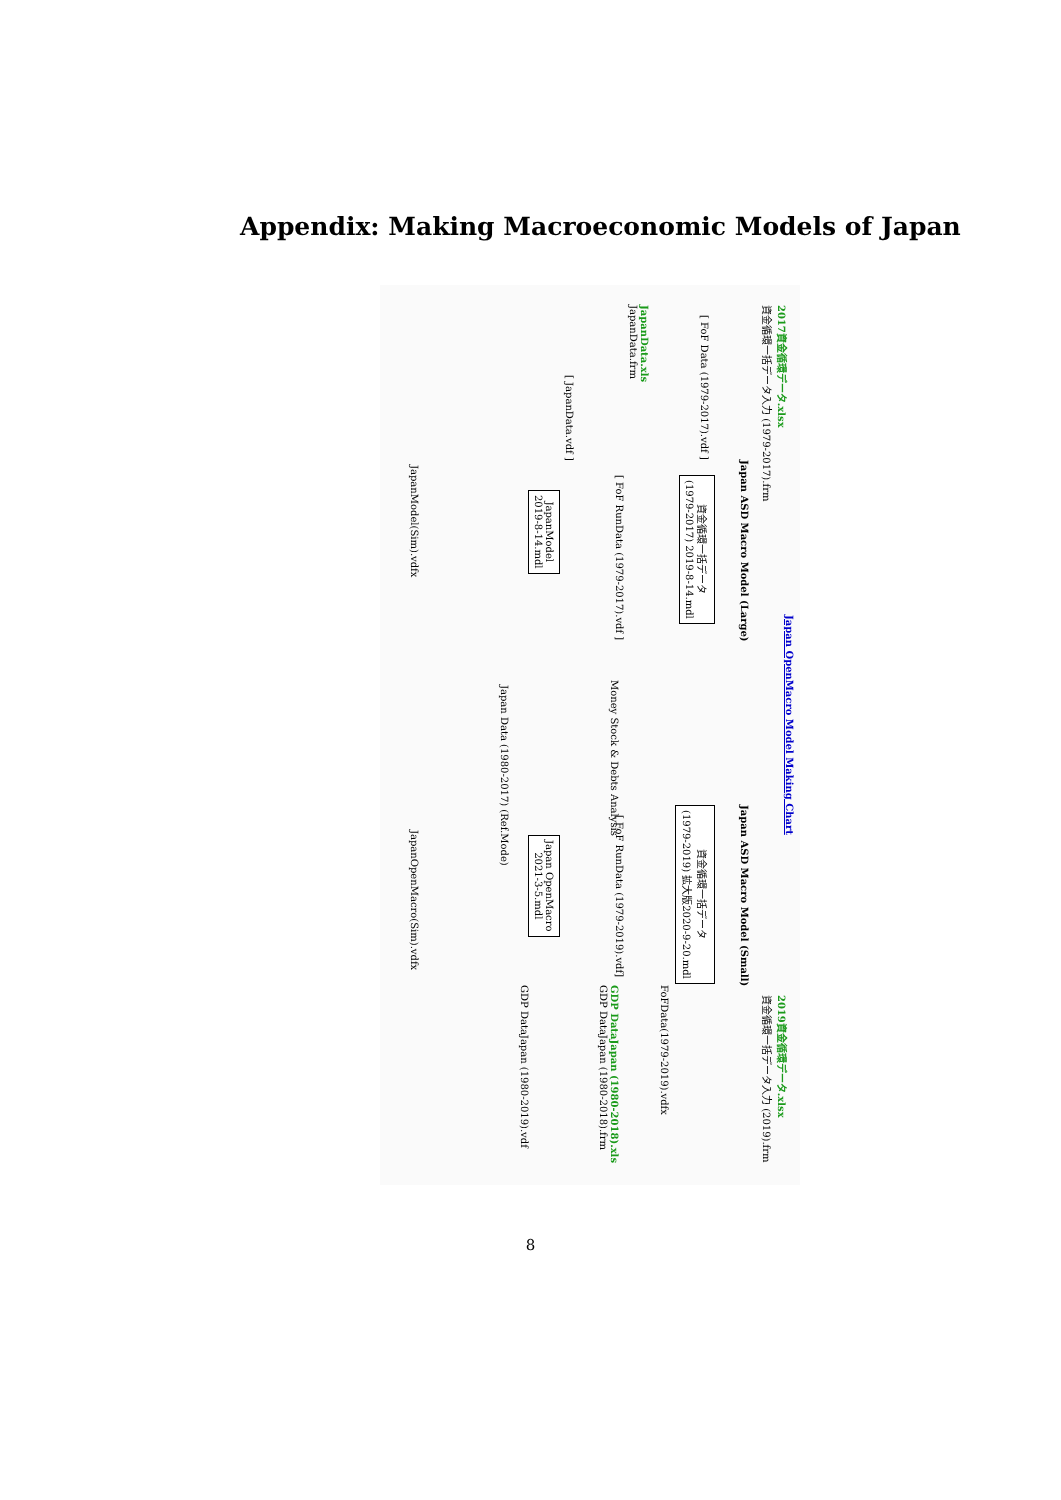Appendix: Making Macroeconomic Models of Japan
Japan OpenMacro Model Making Chart
Japan ASD Macro Model (Large) Japan ASD Macro Model (Small)
2017資金循環データ.xlsx
資金循環一括データ入力 (1979-2017).frm
JapanData.xls
JapanData.frm
資金循環一括データ
(1979-2017) 2019-8-14.mdl
JapanModel
2019-8-14.mdl
[ FoF Data (1979-2017).vdf ]
[ FoF RunData (1979-2017).vdf ]
[ JapanData.vdf ]
JapanModel(Sim).vdfx
Money Stock & Debts Analysis
Japan Data (1980-2017) (Ref.Mode)
資金循環一括データ
(1979-2019) 拡大版2020-9-20.mdl
Japan OpenMacro
2021-3-5.mdl
[ FoF RunData (1979-2019).vdf]
JapanOpenMacro(Sim).vdfx
2019資金循環データ.xlsx
資金循環一括データ入力 (2019).frm
FoFData(1979-2019).vdfx
GDP DataJapan (1980-2018).xls
GDP DataJapan (1980-2018).frm
GDP DataJapan (1980-2019).vdf
8